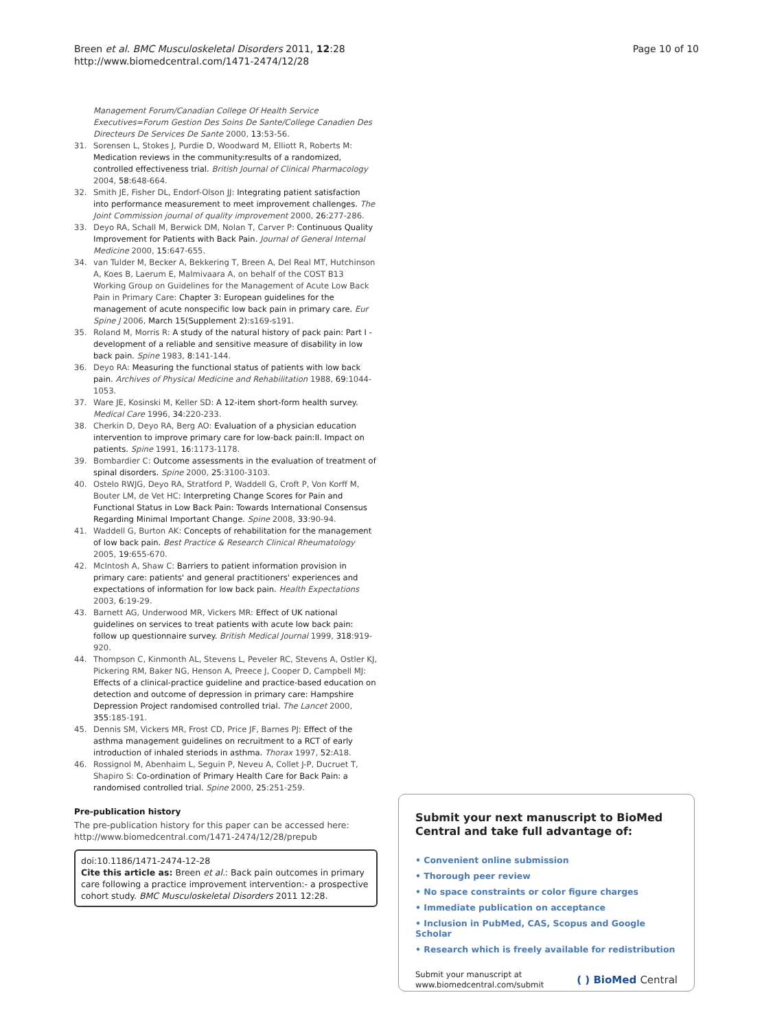Breen et al. BMC Musculoskeletal Disorders 2011, 12:28
http://www.biomedcentral.com/1471-2474/12/28
Page 10 of 10
Management Forum/Canadian College Of Health Service Executives=Forum Gestion Des Soins De Sante/College Canadien Des Directeurs De Services De Sante 2000, 13:53-56.
31. Sorensen L, Stokes J, Purdie D, Woodward M, Elliott R, Roberts M: Medication reviews in the community:results of a randomized, controlled effectiveness trial. British Journal of Clinical Pharmacology 2004, 58:648-664.
32. Smith JE, Fisher DL, Endorf-Olson JJ: Integrating patient satisfaction into performance measurement to meet improvement challenges. The Joint Commission journal of quality improvement 2000, 26:277-286.
33. Deyo RA, Schall M, Berwick DM, Nolan T, Carver P: Continuous Quality Improvement for Patients with Back Pain. Journal of General Internal Medicine 2000, 15:647-655.
34. van Tulder M, Becker A, Bekkering T, Breen A, Del Real MT, Hutchinson A, Koes B, Laerum E, Malmivaara A, on behalf of the COST B13 Working Group on Guidelines for the Management of Acute Low Back Pain in Primary Care: Chapter 3: European guidelines for the management of acute nonspecific low back pain in primary care. Eur Spine J 2006, March 15(Supplement 2):s169-s191.
35. Roland M, Morris R: A study of the natural history of pack pain: Part I - development of a reliable and sensitive measure of disability in low back pain. Spine 1983, 8:141-144.
36. Deyo RA: Measuring the functional status of patients with low back pain. Archives of Physical Medicine and Rehabilitation 1988, 69:1044-1053.
37. Ware JE, Kosinski M, Keller SD: A 12-item short-form health survey. Medical Care 1996, 34:220-233.
38. Cherkin D, Deyo RA, Berg AO: Evaluation of a physician education intervention to improve primary care for low-back pain:II. Impact on patients. Spine 1991, 16:1173-1178.
39. Bombardier C: Outcome assessments in the evaluation of treatment of spinal disorders. Spine 2000, 25:3100-3103.
40. Ostelo RWJG, Deyo RA, Stratford P, Waddell G, Croft P, Von Korff M, Bouter LM, de Vet HC: Interpreting Change Scores for Pain and Functional Status in Low Back Pain: Towards International Consensus Regarding Minimal Important Change. Spine 2008, 33:90-94.
41. Waddell G, Burton AK: Concepts of rehabilitation for the management of low back pain. Best Practice & Research Clinical Rheumatology 2005, 19:655-670.
42. McIntosh A, Shaw C: Barriers to patient information provision in primary care: patients' and general practitioners' experiences and expectations of information for low back pain. Health Expectations 2003, 6:19-29.
43. Barnett AG, Underwood MR, Vickers MR: Effect of UK national guidelines on services to treat patients with acute low back pain: follow up questionnaire survey. British Medical Journal 1999, 318:919-920.
44. Thompson C, Kinmonth AL, Stevens L, Peveler RC, Stevens A, Ostler KJ, Pickering RM, Baker NG, Henson A, Preece J, Cooper D, Campbell MJ: Effects of a clinical-practice guideline and practice-based education on detection and outcome of depression in primary care: Hampshire Depression Project randomised controlled trial. The Lancet 2000, 355:185-191.
45. Dennis SM, Vickers MR, Frost CD, Price JF, Barnes PJ: Effect of the asthma management guidelines on recruitment to a RCT of early introduction of inhaled steriods in asthma. Thorax 1997, 52:A18.
46. Rossignol M, Abenhaim L, Seguin P, Neveu A, Collet J-P, Ducruet T, Shapiro S: Co-ordination of Primary Health Care for Back Pain: a randomised controlled trial. Spine 2000, 25:251-259.
Pre-publication history
The pre-publication history for this paper can be accessed here:
http://www.biomedcentral.com/1471-2474/12/28/prepub
doi:10.1186/1471-2474-12-28
Cite this article as: Breen et al.: Back pain outcomes in primary care following a practice improvement intervention:- a prospective cohort study. BMC Musculoskeletal Disorders 2011 12:28.
Submit your next manuscript to BioMed Central and take full advantage of:
• Convenient online submission
• Thorough peer review
• No space constraints or color figure charges
• Immediate publication on acceptance
• Inclusion in PubMed, CAS, Scopus and Google Scholar
• Research which is freely available for redistribution
Submit your manuscript at
www.biomedcentral.com/submit
( ) BioMed Central